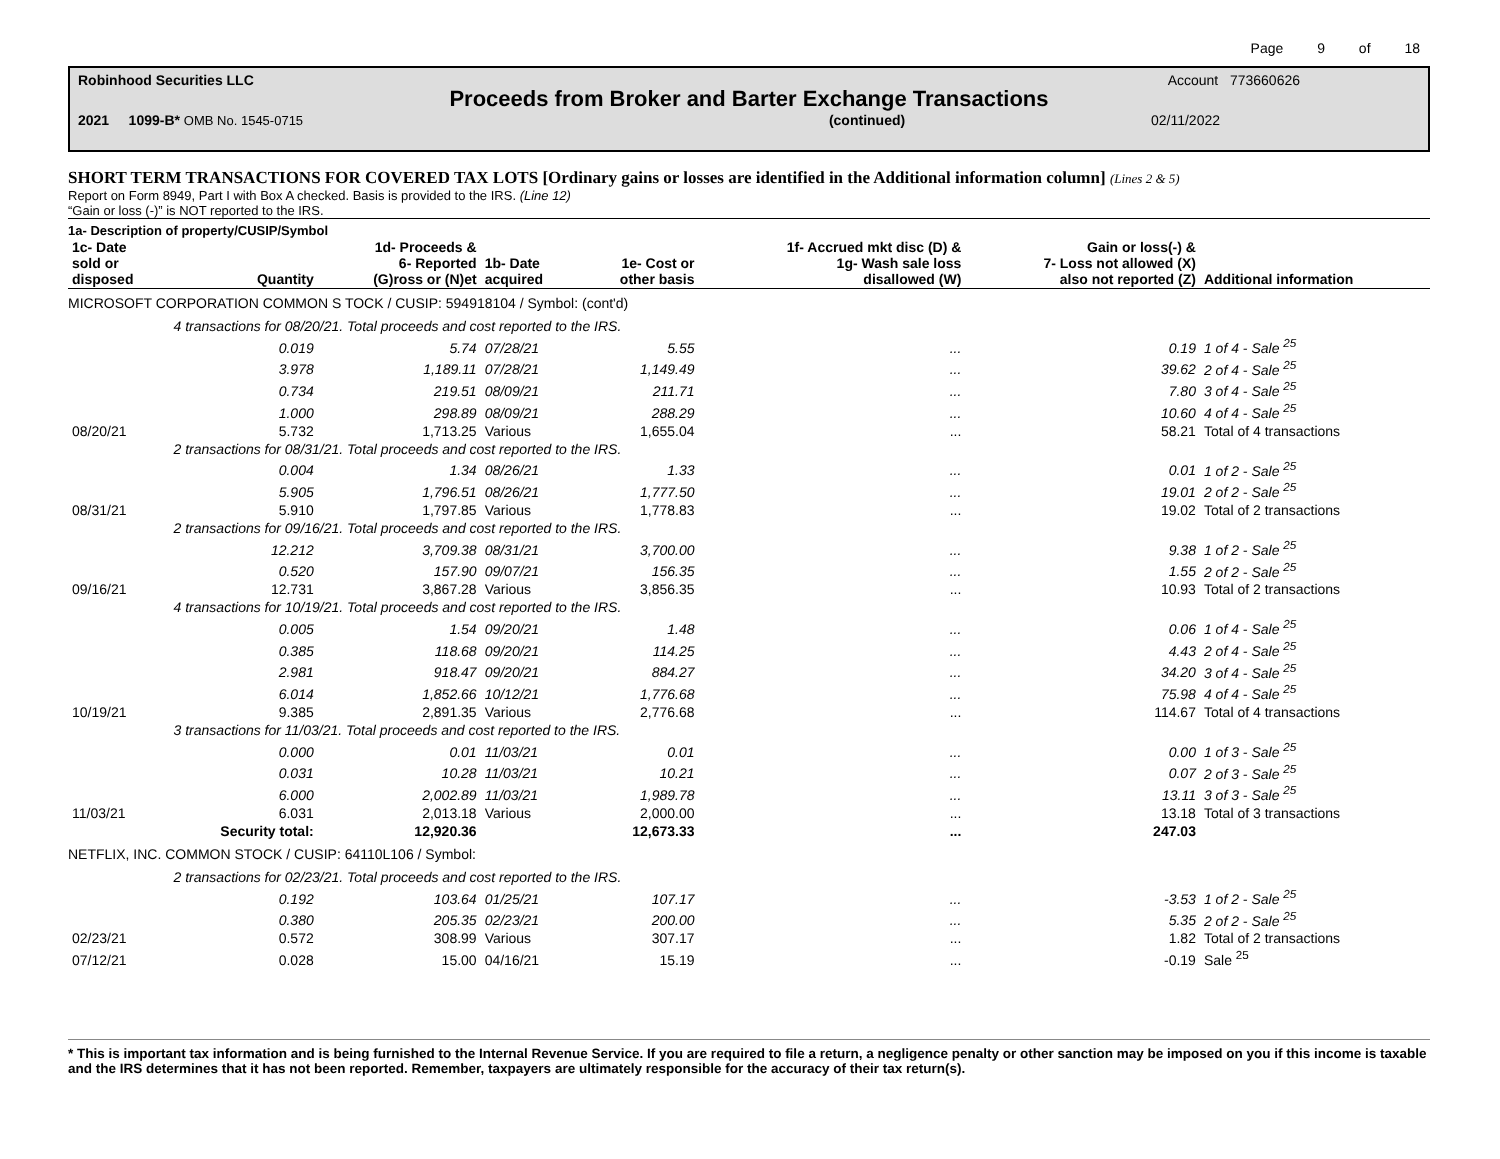Page 9 of 18
Robinhood Securities LLC Account 773660626
Proceeds from Broker and Barter Exchange Transactions
2021 1099-B* OMB No. 1545-0715 (continued) 02/11/2022
SHORT TERM TRANSACTIONS FOR COVERED TAX LOTS [Ordinary gains or losses are identified in the Additional information column] (Lines 2 & 5)
Report on Form 8949, Part I with Box A checked. Basis is provided to the IRS. (Line 12)
“Gain or loss (-)” is NOT reported to the IRS.
1a- Description of property/CUSIP/Symbol
| 1c- Date sold or disposed | Quantity | 1d- Proceeds & 6- Reported (G)ross or (N)et | 1b- Date acquired | 1e- Cost or other basis | 1f- Accrued mkt disc (D) & 1g- Wash sale loss disallowed (W) | Gain or loss(-) & 7- Loss not allowed (X) also not reported (Z) | Additional information |
| --- | --- | --- | --- | --- | --- | --- | --- |
| MICROSOFT CORPORATION COMMON S TOCK / CUSIP: 594918104 / Symbol: (cont'd) | | | | | | | |
| | 4 transactions for 08/20/21. Total proceeds and cost reported to the IRS. | | | | | | |
| | 0.019 | 5.74 | 07/28/21 | 5.55 | ... | 0.19 | 1 of 4 - Sale <sup>25</sup> |
| | 3.978 | 1,189.11 | 07/28/21 | 1,149.49 | ... | 39.62 | 2 of 4 - Sale <sup>25</sup> |
| | 0.734 | 219.51 | 08/09/21 | 211.71 | ... | 7.80 | 3 of 4 - Sale <sup>25</sup> |
| | 1.000 | 298.89 | 08/09/21 | 288.29 | ... | 10.60 | 4 of 4 - Sale <sup>25</sup> |
| 08/20/21 | 5.732 | 1,713.25 | Various | 1,655.04 | ... | 58.21 | Total of 4 transactions |
| | 2 transactions for 08/31/21. Total proceeds and cost reported to the IRS. | | | | | | |
| | 0.004 | 1.34 | 08/26/21 | 1.33 | ... | 0.01 | 1 of 2 - Sale <sup>25</sup> |
| | 5.905 | 1,796.51 | 08/26/21 | 1,777.50 | ... | 19.01 | 2 of 2 - Sale <sup>25</sup> |
| 08/31/21 | 5.910 | 1,797.85 | Various | 1,778.83 | ... | 19.02 | Total of 2 transactions |
| | 2 transactions for 09/16/21. Total proceeds and cost reported to the IRS. | | | | | | |
| | 12.212 | 3,709.38 | 08/31/21 | 3,700.00 | ... | 9.38 | 1 of 2 - Sale <sup>25</sup> |
| | 0.520 | 157.90 | 09/07/21 | 156.35 | ... | 1.55 | 2 of 2 - Sale <sup>25</sup> |
| 09/16/21 | 12.731 | 3,867.28 | Various | 3,856.35 | ... | 10.93 | Total of 2 transactions |
| | 4 transactions for 10/19/21. Total proceeds and cost reported to the IRS. | | | | | | |
| | 0.005 | 1.54 | 09/20/21 | 1.48 | ... | 0.06 | 1 of 4 - Sale <sup>25</sup> |
| | 0.385 | 118.68 | 09/20/21 | 114.25 | ... | 4.43 | 2 of 4 - Sale <sup>25</sup> |
| | 2.981 | 918.47 | 09/20/21 | 884.27 | ... | 34.20 | 3 of 4 - Sale <sup>25</sup> |
| | 6.014 | 1,852.66 | 10/12/21 | 1,776.68 | ... | 75.98 | 4 of 4 - Sale <sup>25</sup> |
| 10/19/21 | 9.385 | 2,891.35 | Various | 2,776.68 | ... | 114.67 | Total of 4 transactions |
| | 3 transactions for 11/03/21. Total proceeds and cost reported to the IRS. | | | | | | |
| | 0.000 | 0.01 | 11/03/21 | 0.01 | ... | 0.00 | 1 of 3 - Sale <sup>25</sup> |
| | 0.031 | 10.28 | 11/03/21 | 10.21 | ... | 0.07 | 2 of 3 - Sale <sup>25</sup> |
| | 6.000 | 2,002.89 | 11/03/21 | 1,989.78 | ... | 13.11 | 3 of 3 - Sale <sup>25</sup> |
| 11/03/21 | 6.031 | 2,013.18 | Various | 2,000.00 | ... | 13.18 | Total of 3 transactions |
| | Security total: | 12,920.36 | | 12,673.33 | ... | 247.03 | |
| NETFLIX, INC. COMMON STOCK / CUSIP: 64110L106 / Symbol: | | | | | | | |
| | 2 transactions for 02/23/21. Total proceeds and cost reported to the IRS. | | | | | | |
| | 0.192 | 103.64 | 01/25/21 | 107.17 | ... | -3.53 | 1 of 2 - Sale <sup>25</sup> |
| | 0.380 | 205.35 | 02/23/21 | 200.00 | ... | 5.35 | 2 of 2 - Sale <sup>25</sup> |
| 02/23/21 | 0.572 | 308.99 | Various | 307.17 | ... | 1.82 | Total of 2 transactions |
| 07/12/21 | 0.028 | 15.00 | 04/16/21 | 15.19 | ... | -0.19 | Sale <sup>25</sup> |
* This is important tax information and is being furnished to the Internal Revenue Service. If you are required to file a return, a negligence penalty or other sanction may be imposed on you if this income is taxable and the IRS determines that it has not been reported. Remember, taxpayers are ultimately responsible for the accuracy of their tax return(s).